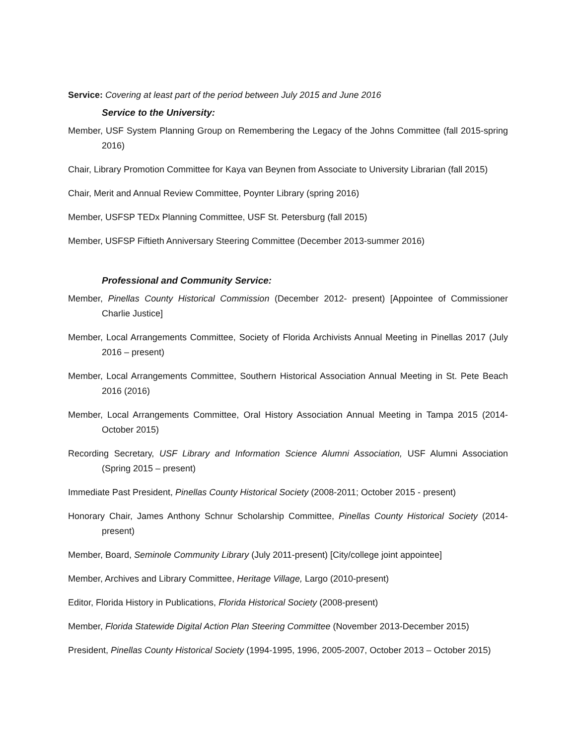Service: Covering at least part of the period between July 2015 and June 2016
Service to the University:
Member, USF System Planning Group on Remembering the Legacy of the Johns Committee (fall 2015-spring 2016)
Chair, Library Promotion Committee for Kaya van Beynen from Associate to University Librarian (fall 2015)
Chair, Merit and Annual Review Committee, Poynter Library (spring 2016)
Member, USFSP TEDx Planning Committee, USF St. Petersburg (fall 2015)
Member, USFSP Fiftieth Anniversary Steering Committee (December 2013-summer 2016)
Professional and Community Service:
Member, Pinellas County Historical Commission (December 2012- present) [Appointee of Commissioner Charlie Justice]
Member, Local Arrangements Committee, Society of Florida Archivists Annual Meeting in Pinellas 2017 (July 2016 – present)
Member, Local Arrangements Committee, Southern Historical Association Annual Meeting in St. Pete Beach 2016 (2016)
Member, Local Arrangements Committee, Oral History Association Annual Meeting in Tampa 2015 (2014-October 2015)
Recording Secretary, USF Library and Information Science Alumni Association, USF Alumni Association (Spring 2015 – present)
Immediate Past President, Pinellas County Historical Society (2008-2011; October 2015 - present)
Honorary Chair, James Anthony Schnur Scholarship Committee, Pinellas County Historical Society (2014-present)
Member, Board, Seminole Community Library (July 2011-present) [City/college joint appointee]
Member, Archives and Library Committee, Heritage Village, Largo (2010-present)
Editor, Florida History in Publications, Florida Historical Society (2008-present)
Member, Florida Statewide Digital Action Plan Steering Committee (November 2013-December 2015)
President, Pinellas County Historical Society (1994-1995, 1996, 2005-2007, October 2013 – October 2015)